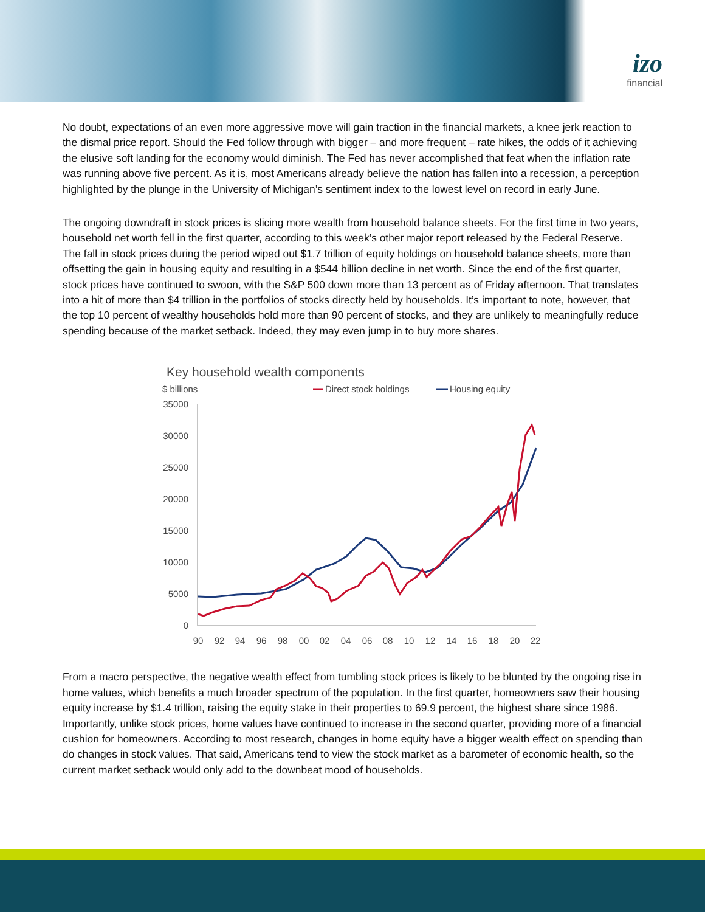izo
financial
No doubt, expectations of an even more aggressive move will gain traction in the financial markets, a knee jerk reaction to the dismal price report. Should the Fed follow through with bigger – and more frequent – rate hikes, the odds of it achieving the elusive soft landing for the economy would diminish. The Fed has never accomplished that feat when the inflation rate was running above five percent. As it is, most Americans already believe the nation has fallen into a recession, a perception highlighted by the plunge in the University of Michigan’s sentiment index to the lowest level on record in early June.
The ongoing downdraft in stock prices is slicing more wealth from household balance sheets. For the first time in two years, household net worth fell in the first quarter, according to this week’s other major report released by the Federal Reserve. The fall in stock prices during the period wiped out $1.7 trillion of equity holdings on household balance sheets, more than offsetting the gain in housing equity and resulting in a $544 billion decline in net worth. Since the end of the first quarter, stock prices have continued to swoon, with the S&P 500 down more than 13 percent as of Friday afternoon. That translates into a hit of more than $4 trillion in the portfolios of stocks directly held by households. It’s important to note, however, that the top 10 percent of wealthy households hold more than 90 percent of stocks, and they are unlikely to meaningfully reduce spending because of the market setback. Indeed, they may even jump in to buy more shares.
Key household wealth components
$ billions
Direct stock holdings
Housing equity
35000
30000
25000
20000
15000
10000
5000
0
90
92
94
96
98
00
02
04
06
08
10
12
14
16
18
20
22
From a macro perspective, the negative wealth effect from tumbling stock prices is likely to be blunted by the ongoing rise in home values, which benefits a much broader spectrum of the population. In the first quarter, homeowners saw their housing equity increase by $1.4 trillion, raising the equity stake in their properties to 69.9 percent, the highest share since 1986. Importantly, unlike stock prices, home values have continued to increase in the second quarter, providing more of a financial cushion for homeowners. According to most research, changes in home equity have a bigger wealth effect on spending than do changes in stock values. That said, Americans tend to view the stock market as a barometer of economic health, so the current market setback would only add to the downbeat mood of households.